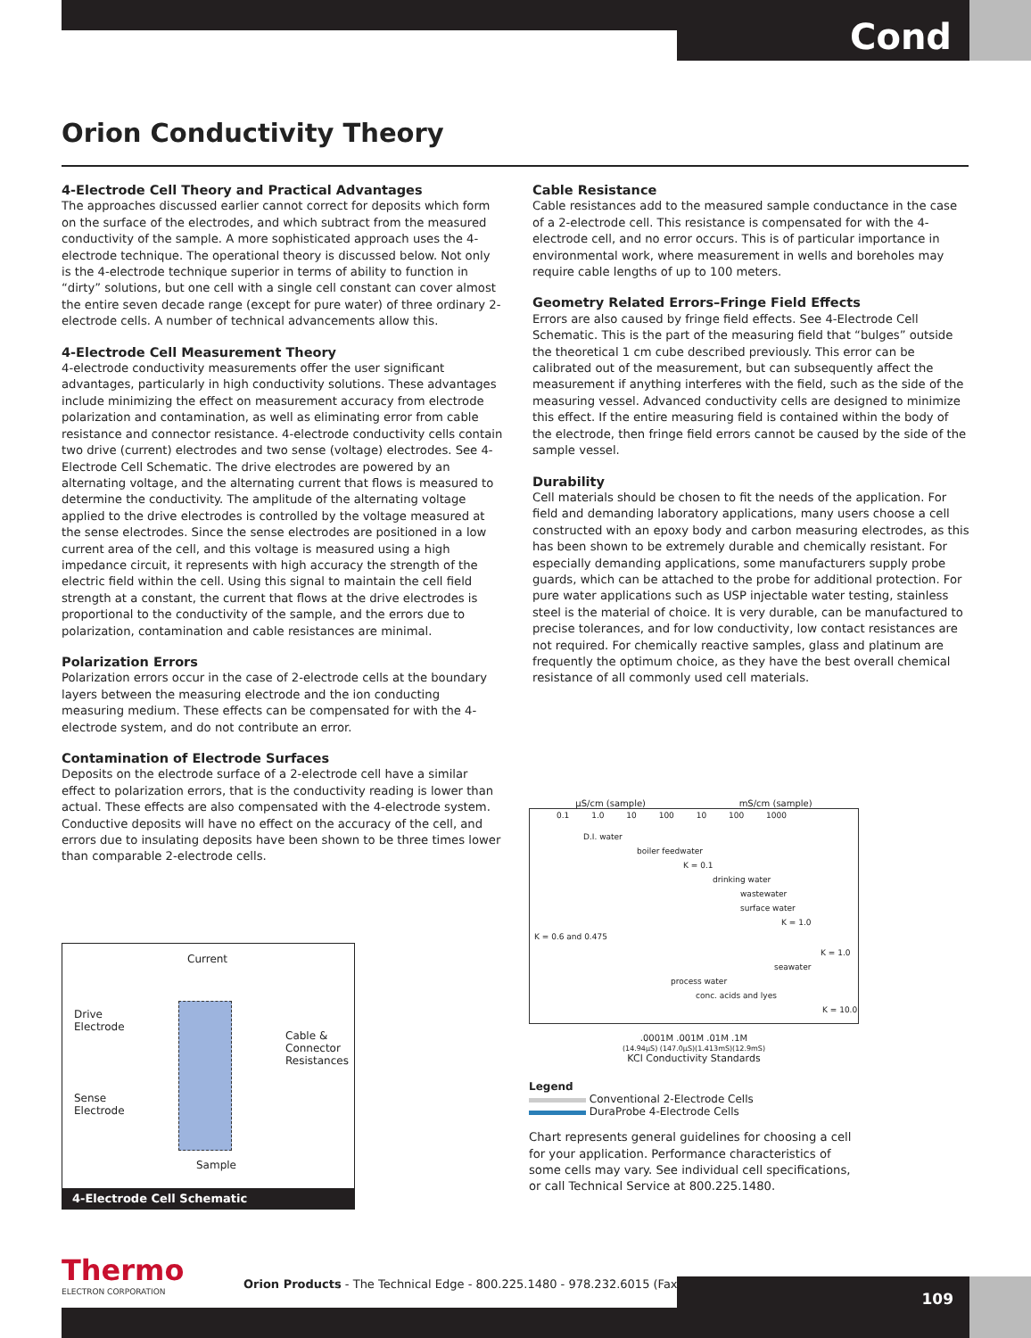Cond
Orion Conductivity Theory
4-Electrode Cell Theory and Practical Advantages
The approaches discussed earlier cannot correct for deposits which form on the surface of the electrodes, and which subtract from the measured conductivity of the sample. A more sophisticated approach uses the 4-electrode technique. The operational theory is discussed below. Not only is the 4-electrode technique superior in terms of ability to function in “dirty” solutions, but one cell with a single cell constant can cover almost the entire seven decade range (except for pure water) of three ordinary 2-electrode cells. A number of technical advancements allow this.
4-Electrode Cell Measurement Theory
4-electrode conductivity measurements offer the user significant advantages, particularly in high conductivity solutions. These advantages include minimizing the effect on measurement accuracy from electrode polarization and contamination, as well as eliminating error from cable resistance and connector resistance. 4-electrode conductivity cells contain two drive (current) electrodes and two sense (voltage) electrodes. See 4-Electrode Cell Schematic. The drive electrodes are powered by an alternating voltage, and the alternating current that flows is measured to determine the conductivity. The amplitude of the alternating voltage applied to the drive electrodes is controlled by the voltage measured at the sense electrodes. Since the sense electrodes are positioned in a low current area of the cell, and this voltage is measured using a high impedance circuit, it represents with high accuracy the strength of the electric field within the cell. Using this signal to maintain the cell field strength at a constant, the current that flows at the drive electrodes is proportional to the conductivity of the sample, and the errors due to polarization, contamination and cable resistances are minimal.
Polarization Errors
Polarization errors occur in the case of 2-electrode cells at the boundary layers between the measuring electrode and the ion conducting measuring medium. These effects can be compensated for with the 4-electrode system, and do not contribute an error.
Contamination of Electrode Surfaces
Deposits on the electrode surface of a 2-electrode cell have a similar effect to polarization errors, that is the conductivity reading is lower than actual. These effects are also compensated with the 4-electrode system. Conductive deposits will have no effect on the accuracy of the cell, and errors due to insulating deposits have been shown to be three times lower than comparable 2-electrode cells.
Cable Resistance
Cable resistances add to the measured sample conductance in the case of a 2-electrode cell. This resistance is compensated for with the 4-electrode cell, and no error occurs. This is of particular importance in environmental work, where measurement in wells and boreholes may require cable lengths of up to 100 meters.
Geometry Related Errors–Fringe Field Effects
Errors are also caused by fringe field effects. See 4-Electrode Cell Schematic. This is the part of the measuring field that “bulges” outside the theoretical 1 cm cube described previously. This error can be calibrated out of the measurement, but can subsequently affect the measurement if anything interferes with the field, such as the side of the measuring vessel. Advanced conductivity cells are designed to minimize this effect. If the entire measuring field is contained within the body of the electrode, then fringe field errors cannot be caused by the side of the sample vessel.
Durability
Cell materials should be chosen to fit the needs of the application. For field and demanding laboratory applications, many users choose a cell constructed with an epoxy body and carbon measuring electrodes, as this has been shown to be extremely durable and chemically resistant. For especially demanding applications, some manufacturers supply probe guards, which can be attached to the probe for additional protection. For pure water applications such as USP injectable water testing, stainless steel is the material of choice. It is very durable, can be manufactured to precise tolerances, and for low conductivity, low contact resistances are not required. For chemically reactive samples, glass and platinum are frequently the optimum choice, as they have the best overall chemical resistance of all commonly used cell materials.
Current
Drive
Electrode
Cable &
Connector
Resistances
Sense
Electrode
Sample
4-Electrode Cell Schematic
µS/cm (sample) mS/cm (sample)
0.1 1.0 10 100 10 100 1000
D.I. water
boiler feedwater
K = 0.1
drinking water
wastewater
surface water
K = 1.0
K = 0.6 and 0.475
K = 1.0
seawater
process water
conc. acids and lyes
K = 10.0
.0001M .001M .01M .1M
(14.94µS) (147.0µS)(1.413mS)(12.9mS)
KCl Conductivity Standards
Legend
Conventional 2-Electrode Cells
DuraProbe 4-Electrode Cells
Chart represents general guidelines for choosing a cell for your application. Performance characteristics of some cells may vary. See individual cell specifications, or call Technical Service at 800.225.1480.
Thermo
ELECTRON CORPORATION
Orion Products - The Technical Edge - 800.225.1480 - 978.232.6015 (Fax)
109